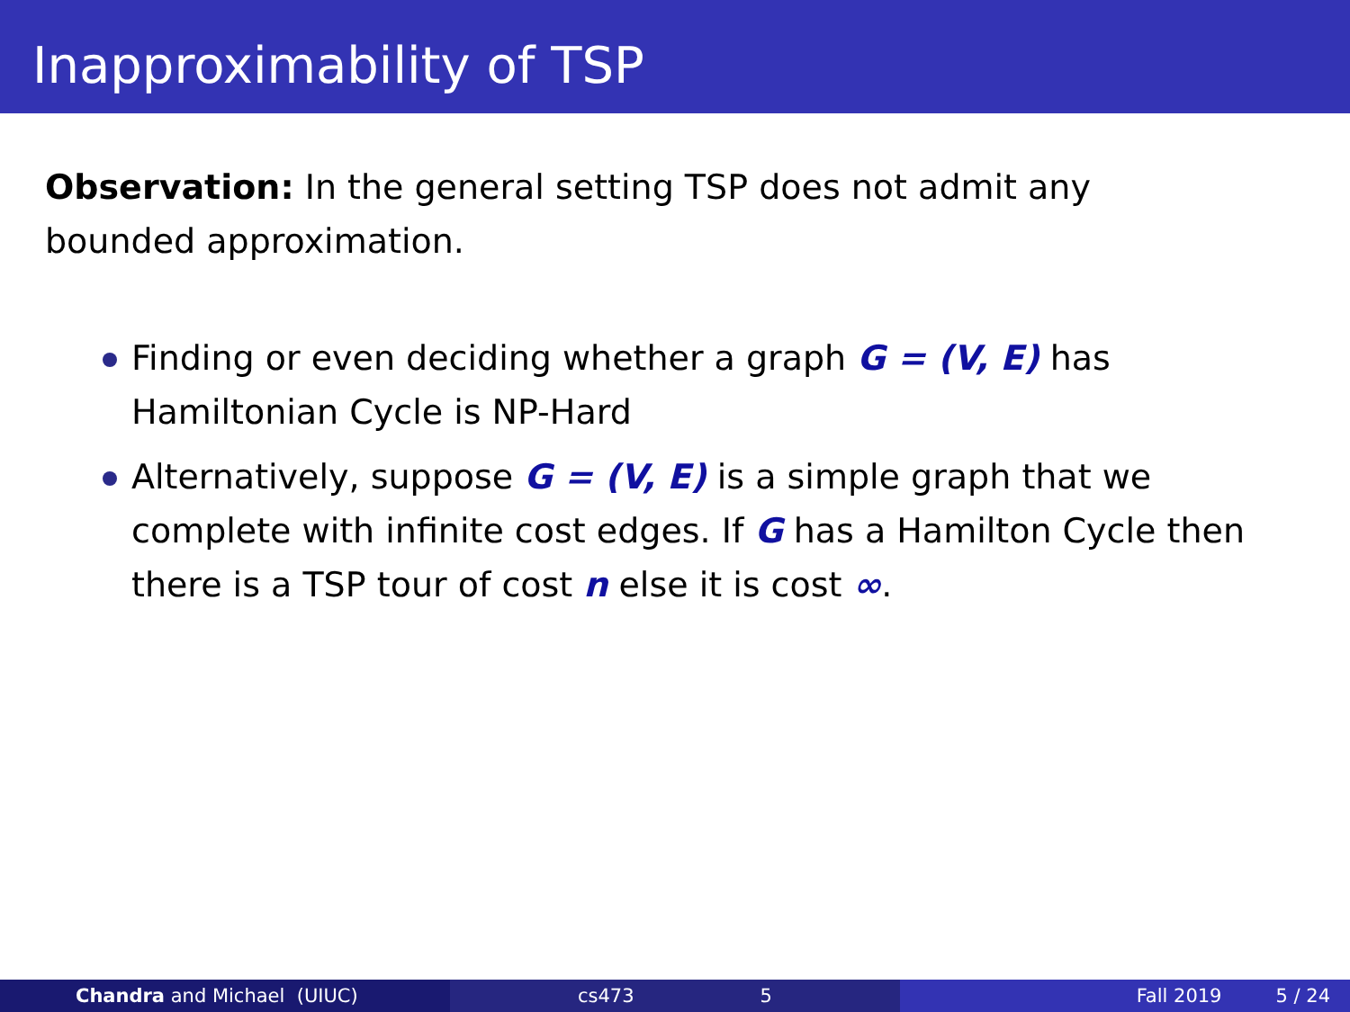Inapproximability of TSP
Observation: In the general setting TSP does not admit any bounded approximation.
Finding or even deciding whether a graph G = (V, E) has Hamiltonian Cycle is NP-Hard
Alternatively, suppose G = (V, E) is a simple graph that we complete with infinite cost edges. If G has a Hamilton Cycle then there is a TSP tour of cost n else it is cost ∞.
Chandra and Michael (UIUC) cs473 5 Fall 2019 5 / 24